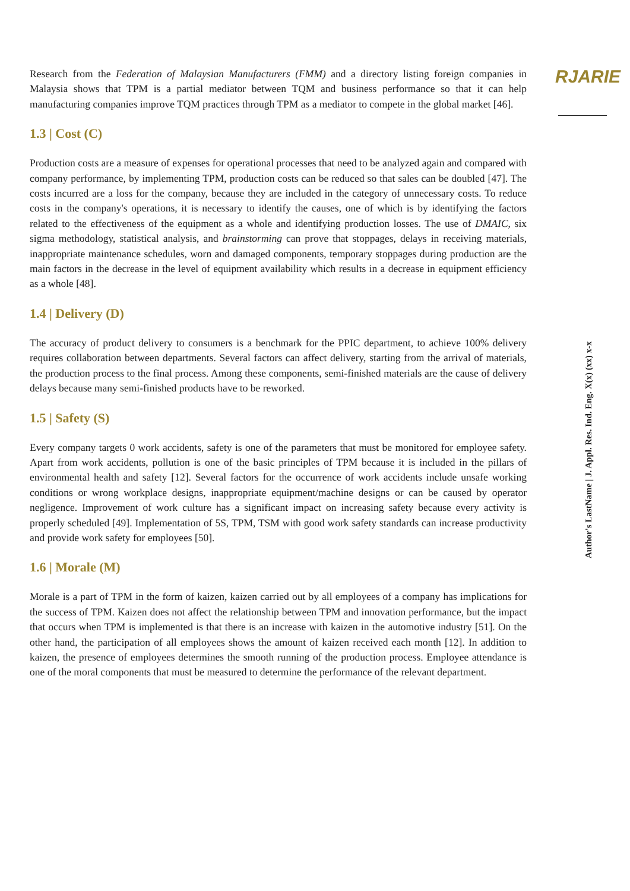Research from the Federation of Malaysian Manufacturers (FMM) and a directory listing foreign companies in Malaysia shows that TPM is a partial mediator between TQM and business performance so that it can help manufacturing companies improve TQM practices through TPM as a mediator to compete in the global market [46].
1.3 | Cost (C)
Production costs are a measure of expenses for operational processes that need to be analyzed again and compared with company performance, by implementing TPM, production costs can be reduced so that sales can be doubled [47]. The costs incurred are a loss for the company, because they are included in the category of unnecessary costs. To reduce costs in the company's operations, it is necessary to identify the causes, one of which is by identifying the factors related to the effectiveness of the equipment as a whole and identifying production losses. The use of DMAIC, six sigma methodology, statistical analysis, and brainstorming can prove that stoppages, delays in receiving materials, inappropriate maintenance schedules, worn and damaged components, temporary stoppages during production are the main factors in the decrease in the level of equipment availability which results in a decrease in equipment efficiency as a whole [48].
1.4 | Delivery (D)
The accuracy of product delivery to consumers is a benchmark for the PPIC department, to achieve 100% delivery requires collaboration between departments. Several factors can affect delivery, starting from the arrival of materials, the production process to the final process. Among these components, semi-finished materials are the cause of delivery delays because many semi-finished products have to be reworked.
1.5 | Safety (S)
Every company targets 0 work accidents, safety is one of the parameters that must be monitored for employee safety. Apart from work accidents, pollution is one of the basic principles of TPM because it is included in the pillars of environmental health and safety [12]. Several factors for the occurrence of work accidents include unsafe working conditions or wrong workplace designs, inappropriate equipment/machine designs or can be caused by operator negligence. Improvement of work culture has a significant impact on increasing safety because every activity is properly scheduled [49]. Implementation of 5S, TPM, TSM with good work safety standards can increase productivity and provide work safety for employees [50].
1.6 | Morale (M)
Morale is a part of TPM in the form of kaizen, kaizen carried out by all employees of a company has implications for the success of TPM. Kaizen does not affect the relationship between TPM and innovation performance, but the impact that occurs when TPM is implemented is that there is an increase with kaizen in the automotive industry [51]. On the other hand, the participation of all employees shows the amount of kaizen received each month [12]. In addition to kaizen, the presence of employees determines the smooth running of the production process. Employee attendance is one of the moral components that must be measured to determine the performance of the relevant department.
RJARIE
Author's LastName | J. Appl. Res. Ind. Eng. X(x) (xx) x-x